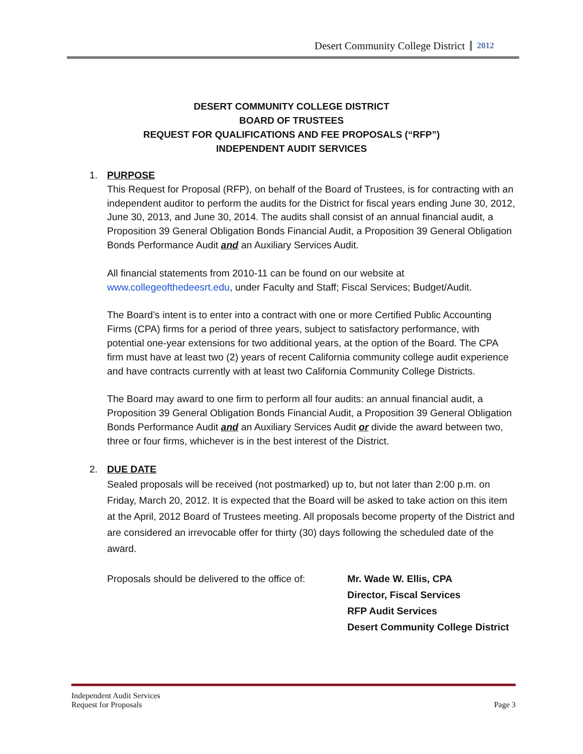Desert Community College District 2012
DESERT COMMUNITY COLLEGE DISTRICT
BOARD OF TRUSTEES
REQUEST FOR QUALIFICATIONS AND FEE PROPOSALS (“RFP”)
INDEPENDENT AUDIT SERVICES
1. PURPOSE
This Request for Proposal (RFP), on behalf of the Board of Trustees, is for contracting with an independent auditor to perform the audits for the District for fiscal years ending June 30, 2012, June 30, 2013, and June 30, 2014. The audits shall consist of an annual financial audit, a Proposition 39 General Obligation Bonds Financial Audit, a Proposition 39 General Obligation Bonds Performance Audit and an Auxiliary Services Audit.
All financial statements from 2010-11 can be found on our website at www.collegeofthedeesrt.edu, under Faculty and Staff; Fiscal Services; Budget/Audit.
The Board’s intent is to enter into a contract with one or more Certified Public Accounting Firms (CPA) firms for a period of three years, subject to satisfactory performance, with potential one-year extensions for two additional years, at the option of the Board. The CPA firm must have at least two (2) years of recent California community college audit experience and have contracts currently with at least two California Community College Districts.
The Board may award to one firm to perform all four audits: an annual financial audit, a Proposition 39 General Obligation Bonds Financial Audit, a Proposition 39 General Obligation Bonds Performance Audit and an Auxiliary Services Audit or divide the award between two, three or four firms, whichever is in the best interest of the District.
2. DUE DATE
Sealed proposals will be received (not postmarked) up to, but not later than 2:00 p.m. on Friday, March 20, 2012. It is expected that the Board will be asked to take action on this item at the April, 2012 Board of Trustees meeting. All proposals become property of the District and are considered an irrevocable offer for thirty (30) days following the scheduled date of the award.
Proposals should be delivered to the office of:
Mr. Wade W. Ellis, CPA
Director, Fiscal Services
RFP Audit Services
Desert Community College District
Independent Audit Services
Request for Proposals
Page 3